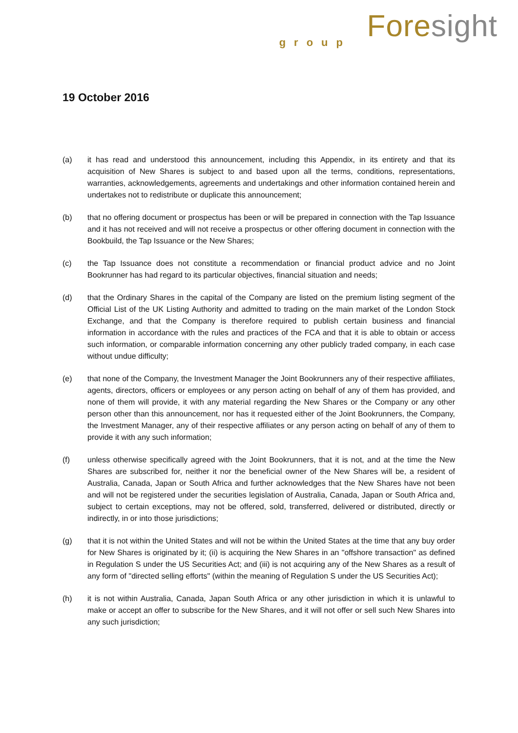Foresight
group
19 October 2016
(a) it has read and understood this announcement, including this Appendix, in its entirety and that its acquisition of New Shares is subject to and based upon all the terms, conditions, representations, warranties, acknowledgements, agreements and undertakings and other information contained herein and undertakes not to redistribute or duplicate this announcement;
(b) that no offering document or prospectus has been or will be prepared in connection with the Tap Issuance and it has not received and will not receive a prospectus or other offering document in connection with the Bookbuild, the Tap Issuance or the New Shares;
(c) the Tap Issuance does not constitute a recommendation or financial product advice and no Joint Bookrunner has had regard to its particular objectives, financial situation and needs;
(d) that the Ordinary Shares in the capital of the Company are listed on the premium listing segment of the Official List of the UK Listing Authority and admitted to trading on the main market of the London Stock Exchange, and that the Company is therefore required to publish certain business and financial information in accordance with the rules and practices of the FCA and that it is able to obtain or access such information, or comparable information concerning any other publicly traded company, in each case without undue difficulty;
(e) that none of the Company, the Investment Manager the Joint Bookrunners any of their respective affiliates, agents, directors, officers or employees or any person acting on behalf of any of them has provided, and none of them will provide, it with any material regarding the New Shares or the Company or any other person other than this announcement, nor has it requested either of the Joint Bookrunners, the Company, the Investment Manager, any of their respective affiliates or any person acting on behalf of any of them to provide it with any such information;
(f) unless otherwise specifically agreed with the Joint Bookrunners, that it is not, and at the time the New Shares are subscribed for, neither it nor the beneficial owner of the New Shares will be, a resident of Australia, Canada, Japan or South Africa and further acknowledges that the New Shares have not been and will not be registered under the securities legislation of Australia, Canada, Japan or South Africa and, subject to certain exceptions, may not be offered, sold, transferred, delivered or distributed, directly or indirectly, in or into those jurisdictions;
(g) that it is not within the United States and will not be within the United States at the time that any buy order for New Shares is originated by it; (ii) is acquiring the New Shares in an "offshore transaction" as defined in Regulation S under the US Securities Act; and (iii) is not acquiring any of the New Shares as a result of any form of "directed selling efforts" (within the meaning of Regulation S under the US Securities Act);
(h) it is not within Australia, Canada, Japan South Africa or any other jurisdiction in which it is unlawful to make or accept an offer to subscribe for the New Shares, and it will not offer or sell such New Shares into any such jurisdiction;